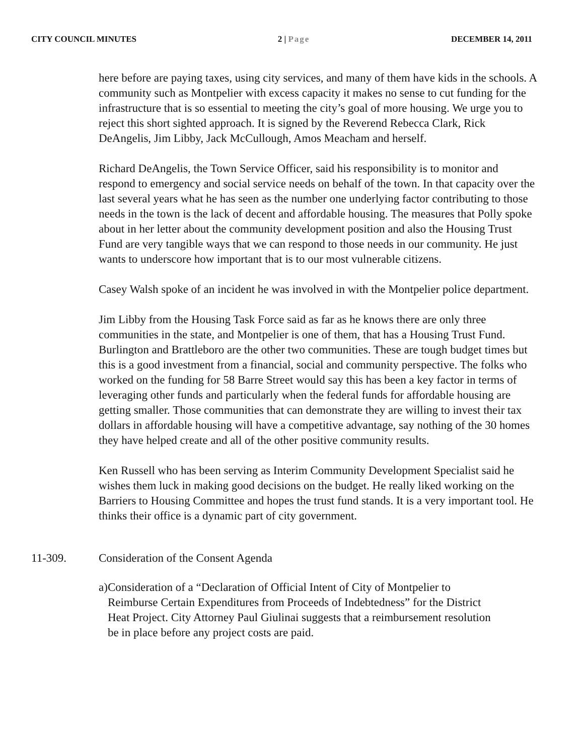CITY COUNCIL MINUTES 2 | Page DECEMBER 14, 2011
here before are paying taxes, using city services, and many of them have kids in the schools. A community such as Montpelier with excess capacity it makes no sense to cut funding for the infrastructure that is so essential to meeting the city’s goal of more housing. We urge you to reject this short sighted approach. It is signed by the Reverend Rebecca Clark, Rick DeAngelis, Jim Libby, Jack McCullough, Amos Meacham and herself.
Richard DeAngelis, the Town Service Officer, said his responsibility is to monitor and respond to emergency and social service needs on behalf of the town. In that capacity over the last several years what he has seen as the number one underlying factor contributing to those needs in the town is the lack of decent and affordable housing. The measures that Polly spoke about in her letter about the community development position and also the Housing Trust Fund are very tangible ways that we can respond to those needs in our community. He just wants to underscore how important that is to our most vulnerable citizens.
Casey Walsh spoke of an incident he was involved in with the Montpelier police department.
Jim Libby from the Housing Task Force said as far as he knows there are only three communities in the state, and Montpelier is one of them, that has a Housing Trust Fund. Burlington and Brattleboro are the other two communities. These are tough budget times but this is a good investment from a financial, social and community perspective. The folks who worked on the funding for 58 Barre Street would say this has been a key factor in terms of leveraging other funds and particularly when the federal funds for affordable housing are getting smaller. Those communities that can demonstrate they are willing to invest their tax dollars in affordable housing will have a competitive advantage, say nothing of the 30 homes they have helped create and all of the other positive community results.
Ken Russell who has been serving as Interim Community Development Specialist said he wishes them luck in making good decisions on the budget. He really liked working on the Barriers to Housing Committee and hopes the trust fund stands. It is a very important tool. He thinks their office is a dynamic part of city government.
11-309. Consideration of the Consent Agenda
a) Consideration of a “Declaration of Official Intent of City of Montpelier to Reimburse Certain Expenditures from Proceeds of Indebtedness” for the District Heat Project. City Attorney Paul Giulinai suggests that a reimbursement resolution be in place before any project costs are paid.